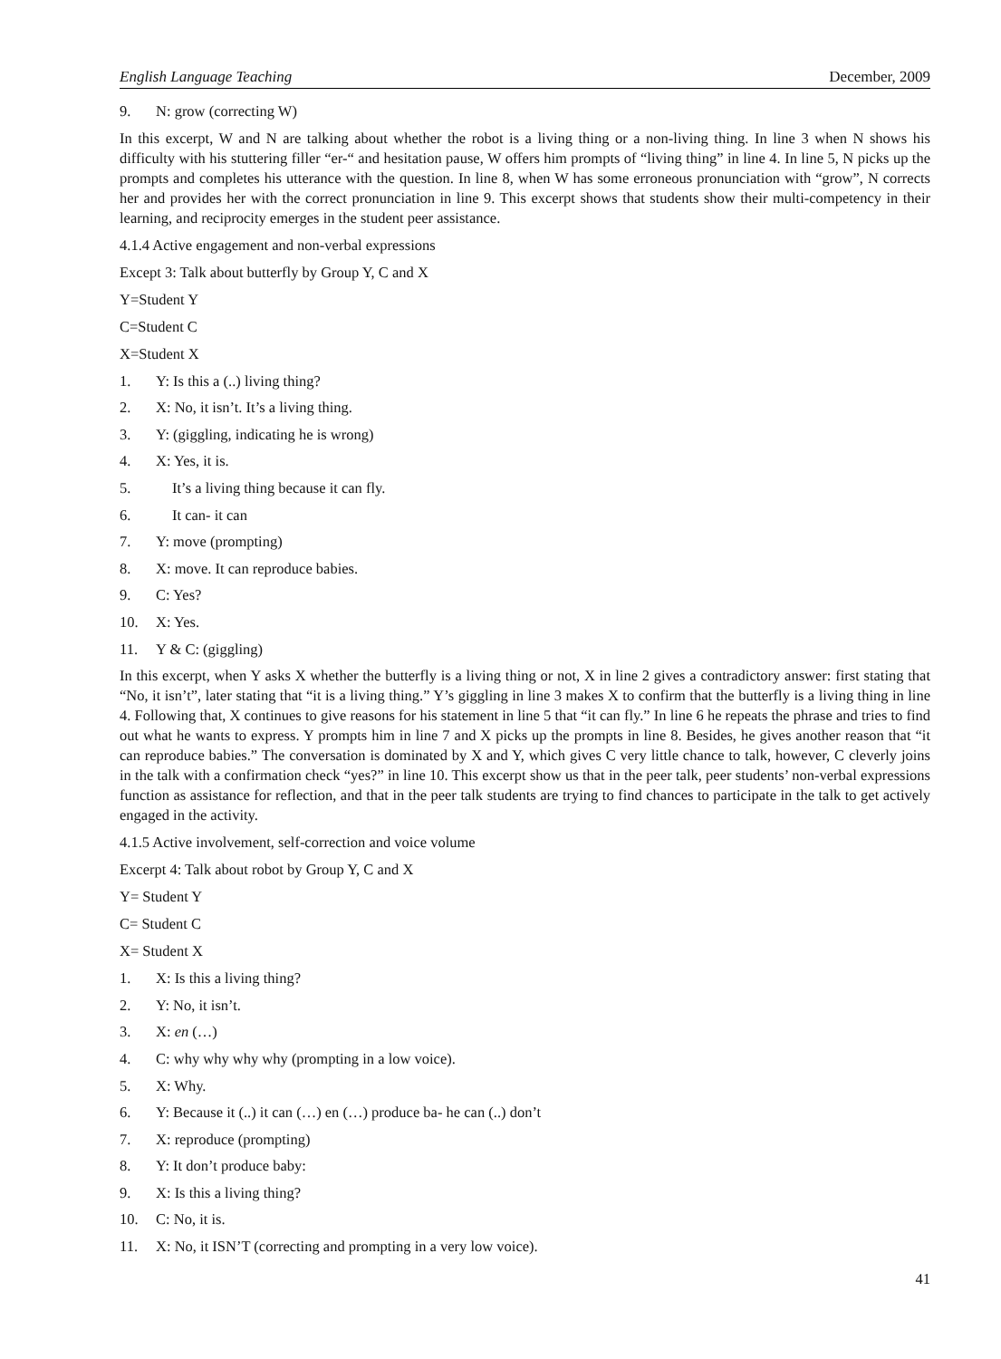English Language Teaching December, 2009
9. N: grow (correcting W)
In this excerpt, W and N are talking about whether the robot is a living thing or a non-living thing. In line 3 when N shows his difficulty with his stuttering filler “er-“ and hesitation pause, W offers him prompts of “living thing” in line 4. In line 5, N picks up the prompts and completes his utterance with the question. In line 8, when W has some erroneous pronunciation with “grow”, N corrects her and provides her with the correct pronunciation in line 9. This excerpt shows that students show their multi-competency in their learning, and reciprocity emerges in the student peer assistance.
4.1.4 Active engagement and non-verbal expressions
Except 3: Talk about butterfly by Group Y, C and X
Y=Student Y
C=Student C
X=Student X
1. Y: Is this a (..) living thing?
2. X: No, it isn’t. It’s a living thing.
3. Y: (giggling, indicating he is wrong)
4. X: Yes, it is.
5. It’s a living thing because it can fly.
6. It can- it can
7. Y: move (prompting)
8. X: move. It can reproduce babies.
9. C: Yes?
10. X: Yes.
11. Y & C: (giggling)
In this excerpt, when Y asks X whether the butterfly is a living thing or not, X in line 2 gives a contradictory answer: first stating that “No, it isn’t”, later stating that “it is a living thing.” Y’s giggling in line 3 makes X to confirm that the butterfly is a living thing in line 4. Following that, X continues to give reasons for his statement in line 5 that “it can fly.” In line 6 he repeats the phrase and tries to find out what he wants to express. Y prompts him in line 7 and X picks up the prompts in line 8. Besides, he gives another reason that “it can reproduce babies.” The conversation is dominated by X and Y, which gives C very little chance to talk, however, C cleverly joins in the talk with a confirmation check “yes?” in line 10. This excerpt show us that in the peer talk, peer students’ non-verbal expressions function as assistance for reflection, and that in the peer talk students are trying to find chances to participate in the talk to get actively engaged in the activity.
4.1.5 Active involvement, self-correction and voice volume
Excerpt 4: Talk about robot by Group Y, C and X
Y= Student Y
C= Student C
X= Student X
1. X: Is this a living thing?
2. Y: No, it isn’t.
3. X: en (…)
4. C: why why why why (prompting in a low voice).
5. X: Why.
6. Y: Because it (..) it can (…) en (…) produce ba- he can (..) don’t
7. X: reproduce (prompting)
8. Y: It don’t produce baby:
9. X: Is this a living thing?
10. C: No, it is.
11. X: No, it ISN’T (correcting and prompting in a very low voice).
41